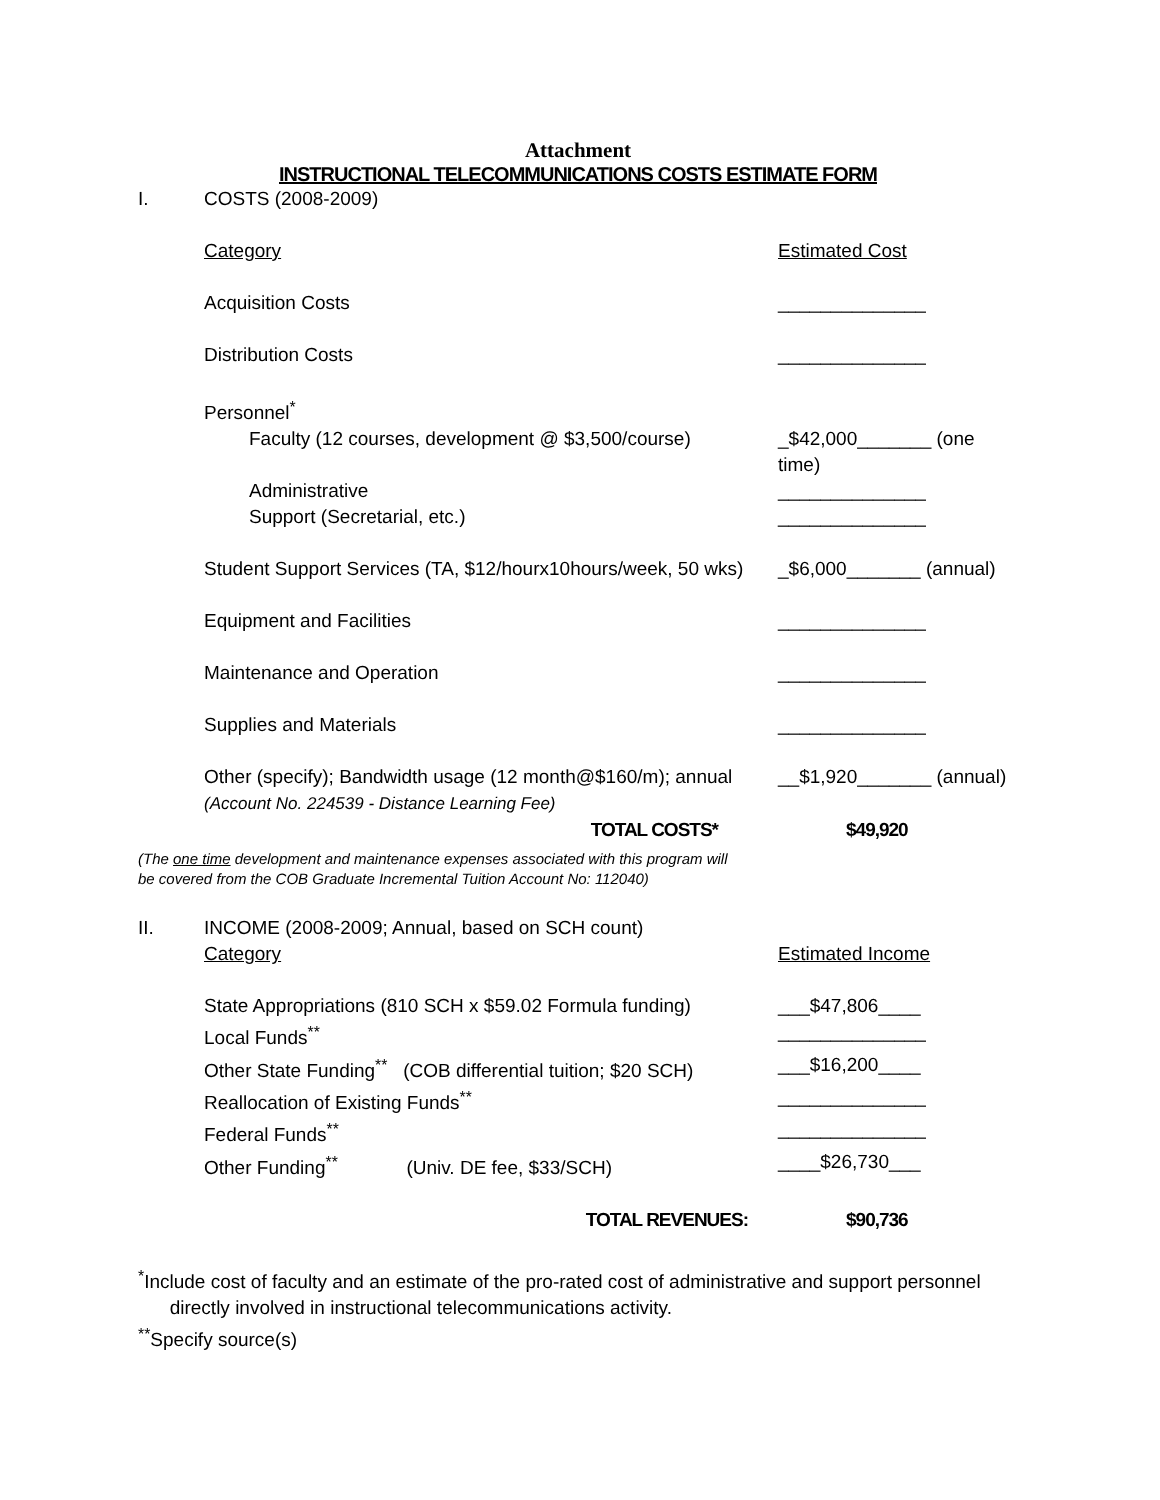Attachment
INSTRUCTIONAL TELECOMMUNICATIONS COSTS ESTIMATE FORM
| I. | COSTS (2008-2009) | |
| | Category | Estimated Cost |
| | Acquisition Costs | ______________ |
| | Distribution Costs | ______________ |
| | Personnel<sup>*</sup> | |
| | Faculty (12 courses, development @ $3,500/course) | _$42,000_______ (one time) |
| | Administrative | ______________ |
| | Support (Secretarial, etc.) | ______________ |
| | Student Support Services (TA, $12/hourx10hours/week, 50 wks) | _$6,000_______ (annual) |
| | Equipment and Facilities | ______________ |
| | Maintenance and Operation | ______________ |
| | Supplies and Materials | ______________ |
| | Other (specify); Bandwidth usage (12 month@$160/m); annual (Account No. 224539 - Distance Learning Fee) | __$1,920_______ (annual) |
| | TOTAL COSTS* | $49,920 |
| (The one time development and maintenance expenses associated with this program will be covered from the COB Graduate Incremental Tuition Account No: 112040) | | |
| II. | INCOME (2008-2009; Annual, based on SCH count) | |
| | Category | Estimated Income |
| | State Appropriations (810 SCH x $59.02 Formula funding) | ___$47,806____ |
| | Local Funds<sup>**</sup> | ______________ |
| | Other State Funding<sup>**</sup> (COB differential tuition; $20 SCH) | ___$16,200____ |
| | Reallocation of Existing Funds<sup>**</sup> | ______________ |
| | Federal Funds<sup>**</sup> | ______________ |
| | Other Funding<sup>**</sup> (Univ. DE fee, $33/SCH) | ____$26,730___ |
| | TOTAL REVENUES: | $90,736 |
<sup>*</sup> Include cost of faculty and an estimate of the pro-rated cost of administrative and support personnel
directly involved in instructional telecommunications activity.
<sup>**</sup> Specify source(s)